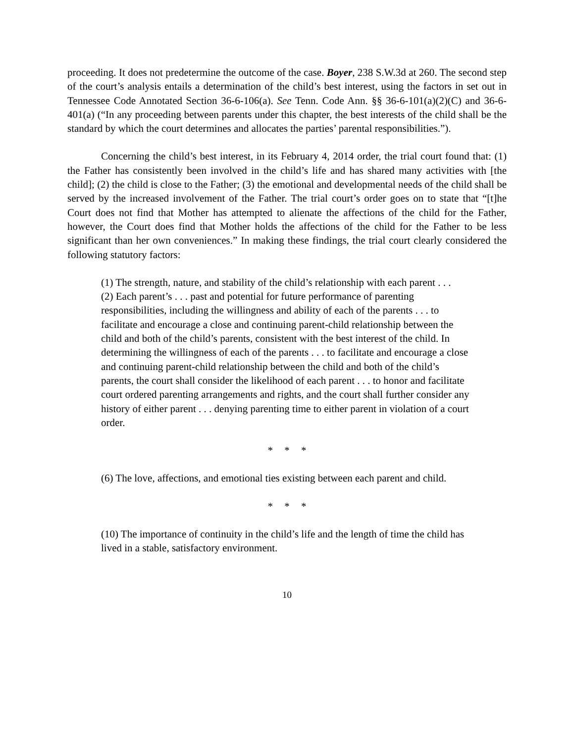proceeding. It does not predetermine the outcome of the case. Boyer, 238 S.W.3d at 260. The second step of the court’s analysis entails a determination of the child’s best interest, using the factors in set out in Tennessee Code Annotated Section 36-6-106(a). See Tenn. Code Ann. §§ 36-6-101(a)(2)(C) and 36-6-401(a) (“In any proceeding between parents under this chapter, the best interests of the child shall be the standard by which the court determines and allocates the parties’ parental responsibilities.”).
Concerning the child’s best interest, in its February 4, 2014 order, the trial court found that: (1) the Father has consistently been involved in the child’s life and has shared many activities with [the child]; (2) the child is close to the Father; (3) the emotional and developmental needs of the child shall be served by the increased involvement of the Father. The trial court’s order goes on to state that “[t]he Court does not find that Mother has attempted to alienate the affections of the child for the Father, however, the Court does find that Mother holds the affections of the child for the Father to be less significant than her own conveniences.” In making these findings, the trial court clearly considered the following statutory factors:
(1) The strength, nature, and stability of the child’s relationship with each parent . . .
(2) Each parent’s . . . past and potential for future performance of parenting responsibilities, including the willingness and ability of each of the parents . . . to facilitate and encourage a close and continuing parent-child relationship between the child and both of the child’s parents, consistent with the best interest of the child. In determining the willingness of each of the parents . . . to facilitate and encourage a close and continuing parent-child relationship between the child and both of the child’s parents, the court shall consider the likelihood of each parent . . . to honor and facilitate court ordered parenting arrangements and rights, and the court shall further consider any history of either parent . . . denying parenting time to either parent in violation of a court order.
* * *
(6) The love, affections, and emotional ties existing between each parent and child.
* * *
(10) The importance of continuity in the child’s life and the length of time the child has lived in a stable, satisfactory environment.
10